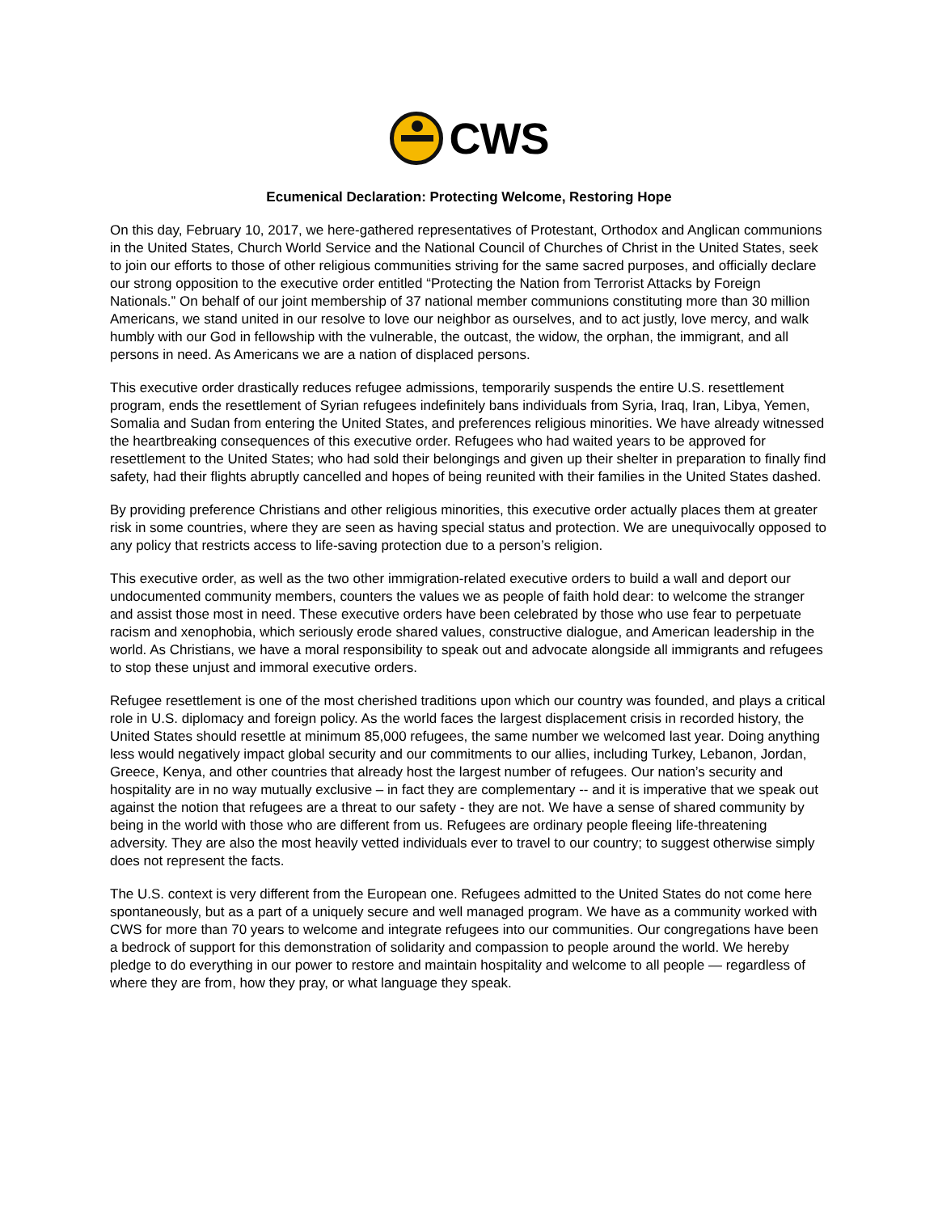CWS
Ecumenical Declaration: Protecting Welcome, Restoring Hope
On this day, February 10, 2017, we here-gathered representatives of Protestant, Orthodox and Anglican communions in the United States, Church World Service and the National Council of Churches of Christ in the United States, seek to join our efforts to those of other religious communities striving for the same sacred purposes, and officially declare our strong opposition to the executive order entitled “Protecting the Nation from Terrorist Attacks by Foreign Nationals.” On behalf of our joint membership of 37 national member communions constituting more than 30 million Americans, we stand united in our resolve to love our neighbor as ourselves, and to act justly, love mercy, and walk humbly with our God in fellowship with the vulnerable, the outcast, the widow, the orphan, the immigrant, and all persons in need. As Americans we are a nation of displaced persons.
This executive order drastically reduces refugee admissions, temporarily suspends the entire U.S. resettlement program, ends the resettlement of Syrian refugees indefinitely bans individuals from Syria, Iraq, Iran, Libya, Yemen, Somalia and Sudan from entering the United States, and preferences religious minorities. We have already witnessed the heartbreaking consequences of this executive order. Refugees who had waited years to be approved for resettlement to the United States; who had sold their belongings and given up their shelter in preparation to finally find safety, had their flights abruptly cancelled and hopes of being reunited with their families in the United States dashed.
By providing preference Christians and other religious minorities, this executive order actually places them at greater risk in some countries, where they are seen as having special status and protection. We are unequivocally opposed to any policy that restricts access to life-saving protection due to a person’s religion.
This executive order, as well as the two other immigration-related executive orders to build a wall and deport our undocumented community members, counters the values we as people of faith hold dear: to welcome the stranger and assist those most in need. These executive orders have been celebrated by those who use fear to perpetuate racism and xenophobia, which seriously erode shared values, constructive dialogue, and American leadership in the world. As Christians, we have a moral responsibility to speak out and advocate alongside all immigrants and refugees to stop these unjust and immoral executive orders.
Refugee resettlement is one of the most cherished traditions upon which our country was founded, and plays a critical role in U.S. diplomacy and foreign policy. As the world faces the largest displacement crisis in recorded history, the United States should resettle at minimum 85,000 refugees, the same number we welcomed last year. Doing anything less would negatively impact global security and our commitments to our allies, including Turkey, Lebanon, Jordan, Greece, Kenya, and other countries that already host the largest number of refugees. Our nation’s security and hospitality are in no way mutually exclusive – in fact they are complementary -- and it is imperative that we speak out against the notion that refugees are a threat to our safety - they are not. We have a sense of shared community by being in the world with those who are different from us. Refugees are ordinary people fleeing life-threatening adversity. They are also the most heavily vetted individuals ever to travel to our country; to suggest otherwise simply does not represent the facts.
The U.S. context is very different from the European one. Refugees admitted to the United States do not come here spontaneously, but as a part of a uniquely secure and well managed program. We have as a community worked with CWS for more than 70 years to welcome and integrate refugees into our communities. Our congregations have been a bedrock of support for this demonstration of solidarity and compassion to people around the world. We hereby pledge to do everything in our power to restore and maintain hospitality and welcome to all people — regardless of where they are from, how they pray, or what language they speak.